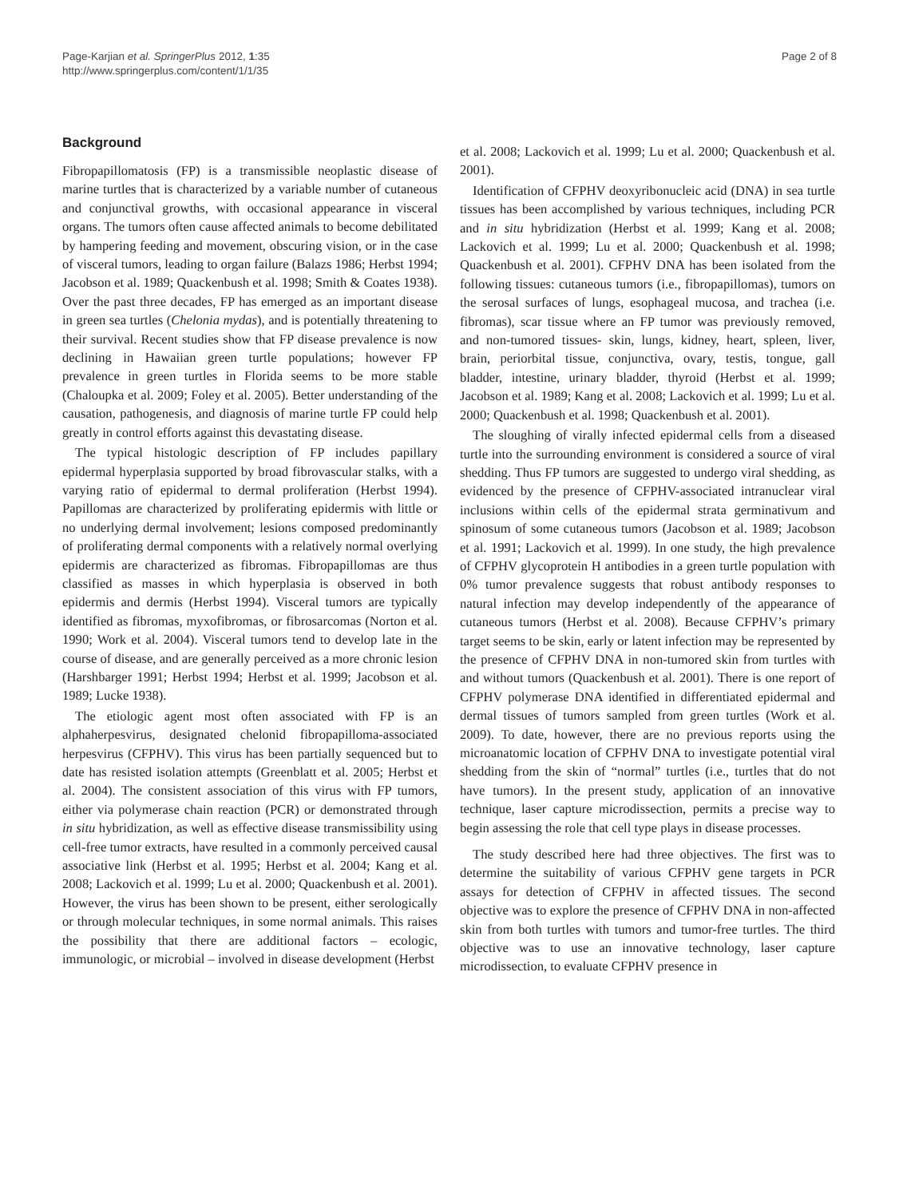Page-Karjian et al. SpringerPlus 2012, 1:35
http://www.springerplus.com/content/1/1/35
Page 2 of 8
Background
Fibropapillomatosis (FP) is a transmissible neoplastic disease of marine turtles that is characterized by a variable number of cutaneous and conjunctival growths, with occasional appearance in visceral organs. The tumors often cause affected animals to become debilitated by hampering feeding and movement, obscuring vision, or in the case of visceral tumors, leading to organ failure (Balazs 1986; Herbst 1994; Jacobson et al. 1989; Quackenbush et al. 1998; Smith & Coates 1938). Over the past three decades, FP has emerged as an important disease in green sea turtles (Chelonia mydas), and is potentially threatening to their survival. Recent studies show that FP disease prevalence is now declining in Hawaiian green turtle populations; however FP prevalence in green turtles in Florida seems to be more stable (Chaloupka et al. 2009; Foley et al. 2005). Better understanding of the causation, pathogenesis, and diagnosis of marine turtle FP could help greatly in control efforts against this devastating disease.
The typical histologic description of FP includes papillary epidermal hyperplasia supported by broad fibrovascular stalks, with a varying ratio of epidermal to dermal proliferation (Herbst 1994). Papillomas are characterized by proliferating epidermis with little or no underlying dermal involvement; lesions composed predominantly of proliferating dermal components with a relatively normal overlying epidermis are characterized as fibromas. Fibropapillomas are thus classified as masses in which hyperplasia is observed in both epidermis and dermis (Herbst 1994). Visceral tumors are typically identified as fibromas, myxofibromas, or fibrosarcomas (Norton et al. 1990; Work et al. 2004). Visceral tumors tend to develop late in the course of disease, and are generally perceived as a more chronic lesion (Harshbarger 1991; Herbst 1994; Herbst et al. 1999; Jacobson et al. 1989; Lucke 1938).
The etiologic agent most often associated with FP is an alphaherpesvirus, designated chelonid fibropapilloma-associated herpesvirus (CFPHV). This virus has been partially sequenced but to date has resisted isolation attempts (Greenblatt et al. 2005; Herbst et al. 2004). The consistent association of this virus with FP tumors, either via polymerase chain reaction (PCR) or demonstrated through in situ hybridization, as well as effective disease transmissibility using cell-free tumor extracts, have resulted in a commonly perceived causal associative link (Herbst et al. 1995; Herbst et al. 2004; Kang et al. 2008; Lackovich et al. 1999; Lu et al. 2000; Quackenbush et al. 2001). However, the virus has been shown to be present, either serologically or through molecular techniques, in some normal animals. This raises the possibility that there are additional factors – ecologic, immunologic, or microbial – involved in disease development (Herbst
et al. 2008; Lackovich et al. 1999; Lu et al. 2000; Quackenbush et al. 2001).
Identification of CFPHV deoxyribonucleic acid (DNA) in sea turtle tissues has been accomplished by various techniques, including PCR and in situ hybridization (Herbst et al. 1999; Kang et al. 2008; Lackovich et al. 1999; Lu et al. 2000; Quackenbush et al. 1998; Quackenbush et al. 2001). CFPHV DNA has been isolated from the following tissues: cutaneous tumors (i.e., fibropapillomas), tumors on the serosal surfaces of lungs, esophageal mucosa, and trachea (i.e. fibromas), scar tissue where an FP tumor was previously removed, and non-tumored tissues- skin, lungs, kidney, heart, spleen, liver, brain, periorbital tissue, conjunctiva, ovary, testis, tongue, gall bladder, intestine, urinary bladder, thyroid (Herbst et al. 1999; Jacobson et al. 1989; Kang et al. 2008; Lackovich et al. 1999; Lu et al. 2000; Quackenbush et al. 1998; Quackenbush et al. 2001).
The sloughing of virally infected epidermal cells from a diseased turtle into the surrounding environment is considered a source of viral shedding. Thus FP tumors are suggested to undergo viral shedding, as evidenced by the presence of CFPHV-associated intranuclear viral inclusions within cells of the epidermal strata germinativum and spinosum of some cutaneous tumors (Jacobson et al. 1989; Jacobson et al. 1991; Lackovich et al. 1999). In one study, the high prevalence of CFPHV glycoprotein H antibodies in a green turtle population with 0% tumor prevalence suggests that robust antibody responses to natural infection may develop independently of the appearance of cutaneous tumors (Herbst et al. 2008). Because CFPHV’s primary target seems to be skin, early or latent infection may be represented by the presence of CFPHV DNA in non-tumored skin from turtles with and without tumors (Quackenbush et al. 2001). There is one report of CFPHV polymerase DNA identified in differentiated epidermal and dermal tissues of tumors sampled from green turtles (Work et al. 2009). To date, however, there are no previous reports using the microanatomic location of CFPHV DNA to investigate potential viral shedding from the skin of “normal” turtles (i.e., turtles that do not have tumors). In the present study, application of an innovative technique, laser capture microdissection, permits a precise way to begin assessing the role that cell type plays in disease processes.
The study described here had three objectives. The first was to determine the suitability of various CFPHV gene targets in PCR assays for detection of CFPHV in affected tissues. The second objective was to explore the presence of CFPHV DNA in non-affected skin from both turtles with tumors and tumor-free turtles. The third objective was to use an innovative technology, laser capture microdissection, to evaluate CFPHV presence in